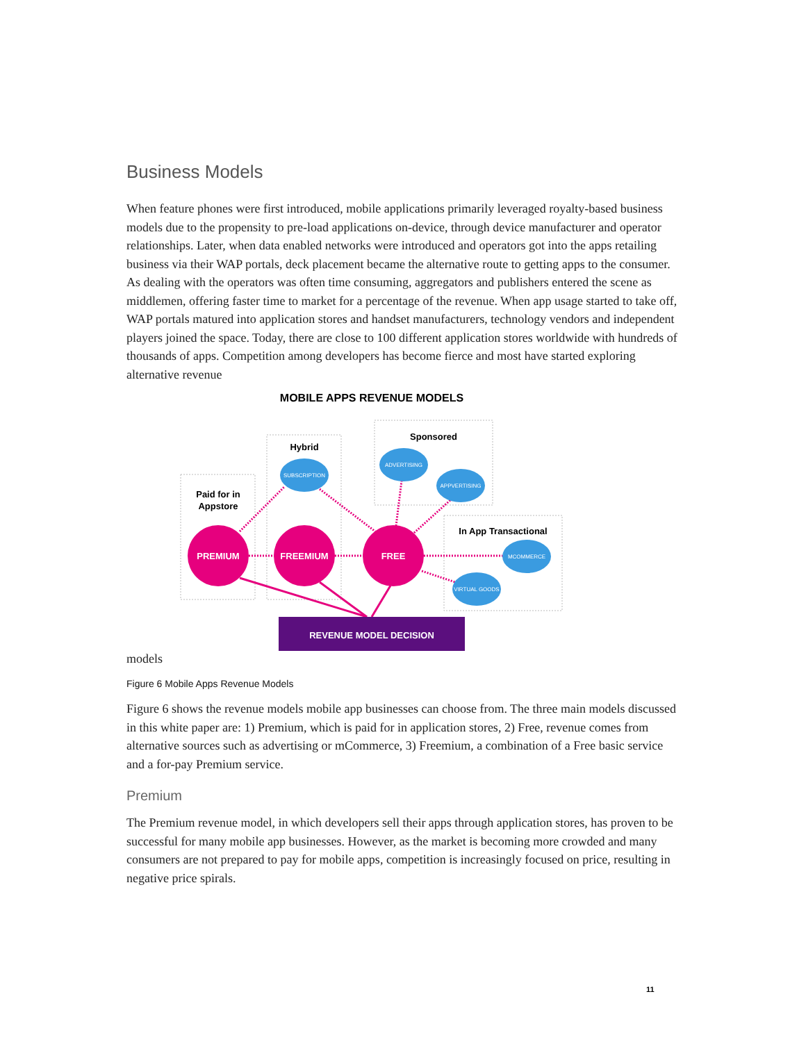Business Models
When feature phones were first introduced, mobile applications primarily leveraged royalty-based business models due to the propensity to pre-load applications on-device, through device manufacturer and operator relationships. Later, when data enabled networks were introduced and operators got into the apps retailing business via their WAP portals, deck placement became the alternative route to getting apps to the consumer. As dealing with the operators was often time consuming, aggregators and publishers entered the scene as middlemen, offering faster time to market for a percentage of the revenue. When app usage started to take off, WAP portals matured into application stores and handset manufacturers, technology vendors and independent players joined the space. Today, there are close to 100 different application stores worldwide with hundreds of thousands of apps. Competition among developers has become fierce and most have started exploring alternative revenue
MOBILE APPS REVENUE MODELS
Paid for in
Appstore
Hybrid
Sponsored
In App Transactional
PREMIUM
FREEMIUM
FREE
SUBSCRIPTION
ADVERTISING
APPVERTISING
MCOMMERCE
VIRTUAL GOODS
REVENUE MODEL DECISION
models
Figure 6 Mobile Apps Revenue Models
Figure 6 shows the revenue models mobile app businesses can choose from. The three main models discussed in this white paper are: 1) Premium, which is paid for in application stores, 2) Free, revenue comes from alternative sources such as advertising or mCommerce, 3) Freemium, a combination of a Free basic service and a for-pay Premium service.
Premium
The Premium revenue model, in which developers sell their apps through application stores, has proven to be successful for many mobile app businesses. However, as the market is becoming more crowded and many consumers are not prepared to pay for mobile apps, competition is increasingly focused on price, resulting in negative price spirals.
11